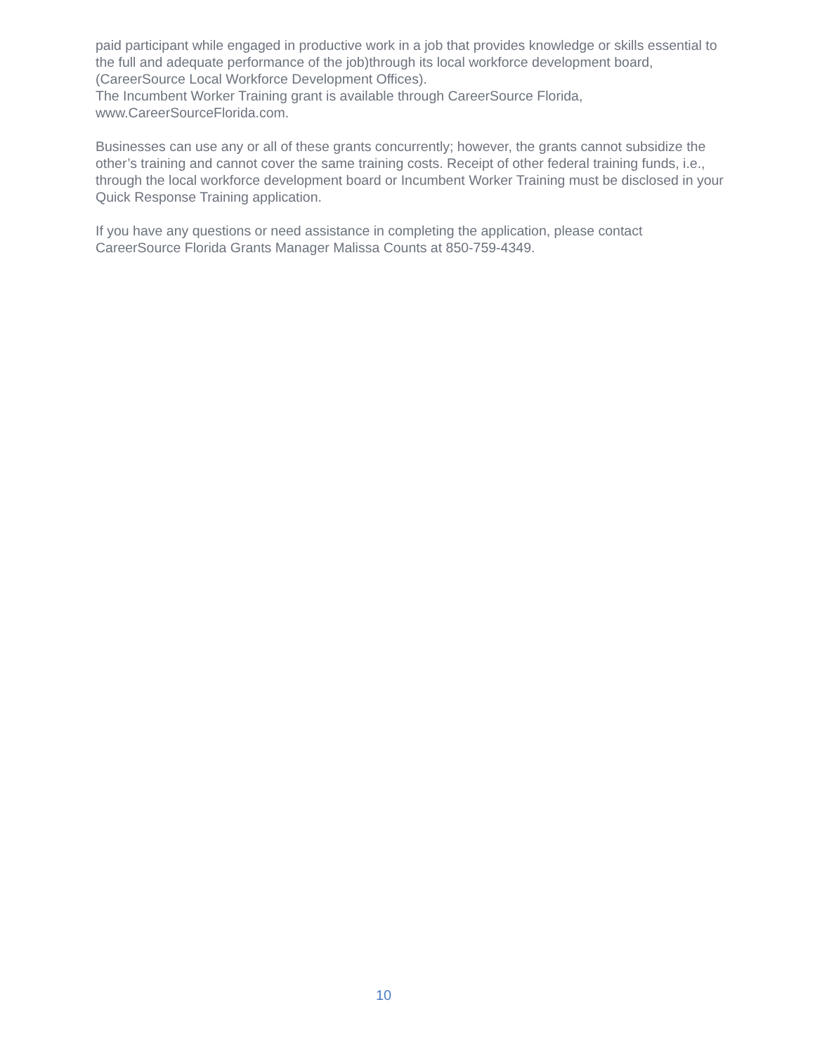paid participant while engaged in productive work in a job that provides knowledge or skills essential to the full and adequate performance of the job)through its local workforce development board, (CareerSource Local Workforce Development Offices).
The Incumbent Worker Training grant is available through CareerSource Florida, www.CareerSourceFlorida.com.
Businesses can use any or all of these grants concurrently; however, the grants cannot subsidize the other’s training and cannot cover the same training costs. Receipt of other federal training funds, i.e., through the local workforce development board or Incumbent Worker Training must be disclosed in your Quick Response Training application.
If you have any questions or need assistance in completing the application, please contact CareerSource Florida Grants Manager Malissa Counts at 850-759-4349.
10